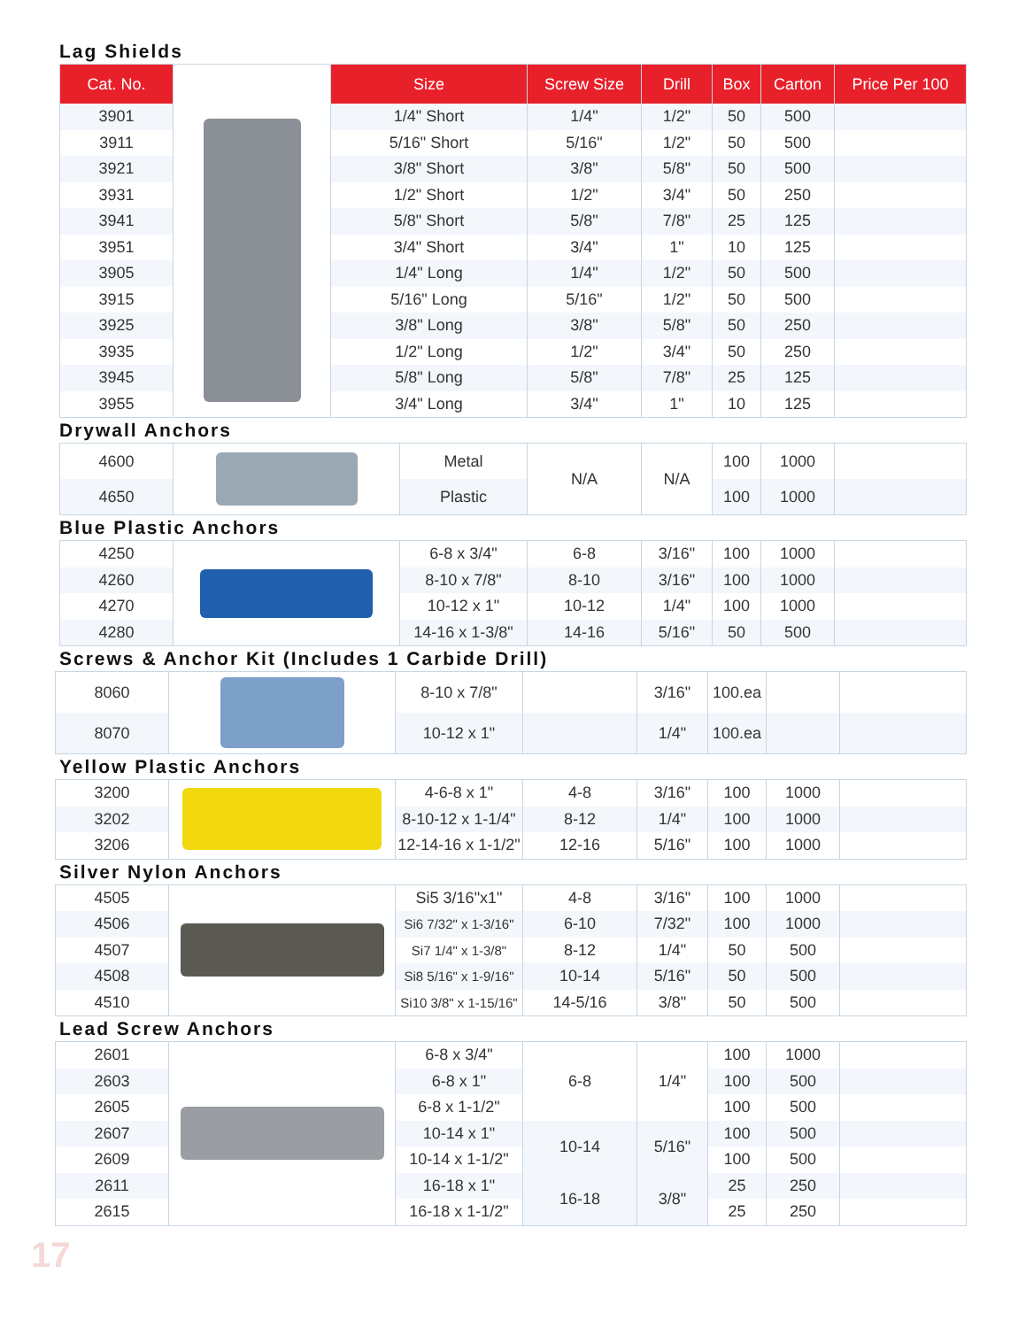Lag Shields
| Cat. No. | | Size | Screw Size | Drill | Box | Carton | Price Per 100 |
| --- | --- | --- | --- | --- | --- | --- | --- |
| 3901 | | 1/4" Short | 1/4" | 1/2" | 50 | 500 | |
| 3911 | | 5/16" Short | 5/16" | 1/2" | 50 | 500 | |
| 3921 | | 3/8" Short | 3/8" | 5/8" | 50 | 500 | |
| 3931 | | 1/2" Short | 1/2" | 3/4" | 50 | 250 | |
| 3941 | | 5/8" Short | 5/8" | 7/8" | 25 | 125 | |
| 3951 | | 3/4" Short | 3/4" | 1" | 10 | 125 | |
| 3905 | | 1/4" Long | 1/4" | 1/2" | 50 | 500 | |
| 3915 | | 5/16" Long | 5/16" | 1/2" | 50 | 500 | |
| 3925 | | 3/8" Long | 3/8" | 5/8" | 50 | 250 | |
| 3935 | | 1/2" Long | 1/2" | 3/4" | 50 | 250 | |
| 3945 | | 5/8" Long | 5/8" | 7/8" | 25 | 125 | |
| 3955 | | 3/4" Long | 3/4" | 1" | 10 | 125 | |
Drywall Anchors
| 4600 | | Metal | N/A | N/A | 100 | 1000 | |
| 4650 | | Plastic | | | 100 | 1000 | |
Blue Plastic Anchors
| 4250 | | 6-8 x 3/4" | 6-8 | 3/16" | 100 | 1000 | |
| 4260 | | 8-10 x 7/8" | 8-10 | 3/16" | 100 | 1000 | |
| 4270 | | 10-12 x 1" | 10-12 | 1/4" | 100 | 1000 | |
| 4280 | | 14-16 x 1-3/8" | 14-16 | 5/16" | 50 | 500 | |
Screws & Anchor Kit (Includes 1 Carbide Drill)
| 8060 | | 8-10 x 7/8" | | 3/16" | 100.ea | | |
| 8070 | | 10-12 x 1" | | 1/4" | 100.ea | | |
Yellow Plastic Anchors
| 3200 | | 4-6-8 x 1" | 4-8 | 3/16" | 100 | 1000 | |
| 3202 | | 8-10-12 x 1-1/4" | 8-12 | 1/4" | 100 | 1000 | |
| 3206 | | 12-14-16 x 1-1/2" | 12-16 | 5/16" | 100 | 1000 | |
Silver Nylon Anchors
| 4505 | | Si5 3/16"x1" | 4-8 | 3/16" | 100 | 1000 | |
| 4506 | | Si6 7/32" x 1-3/16" | 6-10 | 7/32" | 100 | 1000 | |
| 4507 | | Si7 1/4" x 1-3/8" | 8-12 | 1/4" | 50 | 500 | |
| 4508 | | Si8 5/16" x 1-9/16" | 10-14 | 5/16" | 50 | 500 | |
| 4510 | | Si10 3/8" x 1-15/16" | 14-5/16 | 3/8" | 50 | 500 | |
Lead Screw Anchors
| 2601 | | 6-8 x 3/4" | 6-8 | 1/4" | 100 | 1000 | |
| 2603 | | 6-8 x 1" | | | 100 | 500 | |
| 2605 | | 6-8 x 1-1/2" | | | 100 | 500 | |
| 2607 | | 10-14 x 1" | 10-14 | 5/16" | 100 | 500 | |
| 2609 | | 10-14 x 1-1/2" | | | 100 | 500 | |
| 2611 | | 16-18 x 1" | 16-18 | 3/8" | 25 | 250 | |
| 2615 | | 16-18 x 1-1/2" | | | 25 | 250 | |
17